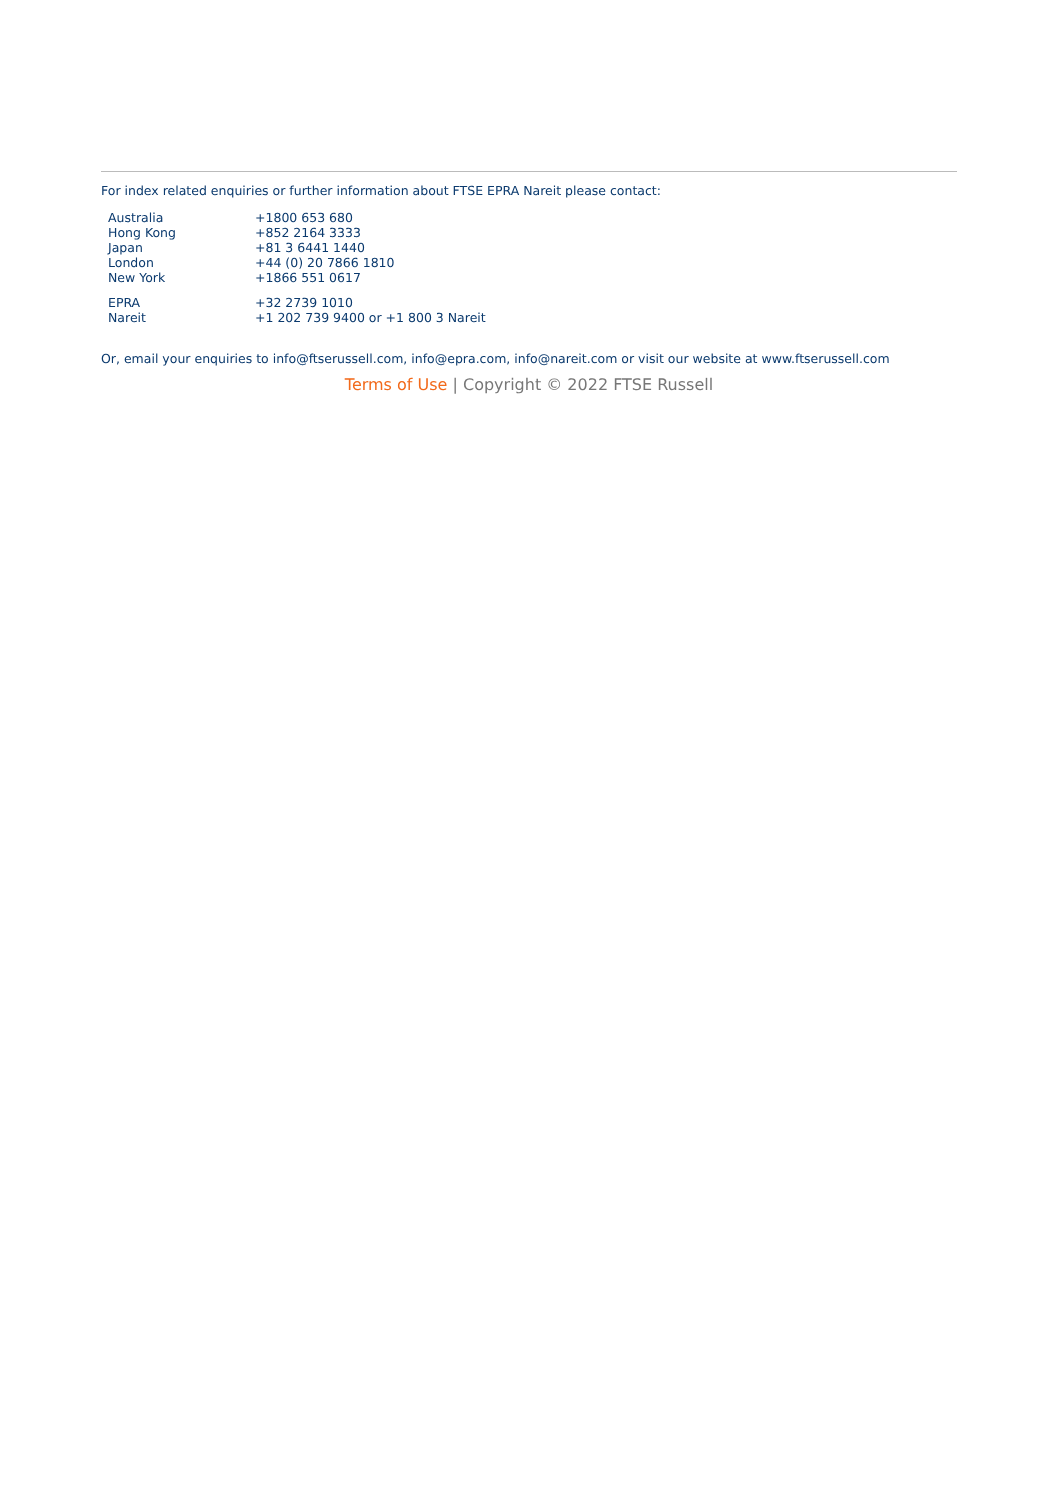For index related enquiries or further information about FTSE EPRA Nareit please contact:
| Australia | +1800 653 680 |
| Hong Kong | +852 2164 3333 |
| Japan | +81 3 6441 1440 |
| London | +44 (0) 20 7866 1810 |
| New York | +1866 551 0617 |
| EPRA | +32 2739 1010 |
| Nareit | +1 202 739 9400 or +1 800 3 Nareit |
Or, email your enquiries to info@ftserussell.com, info@epra.com, info@nareit.com or visit our website at www.ftserussell.com
Terms of Use | Copyright © 2022 FTSE Russell